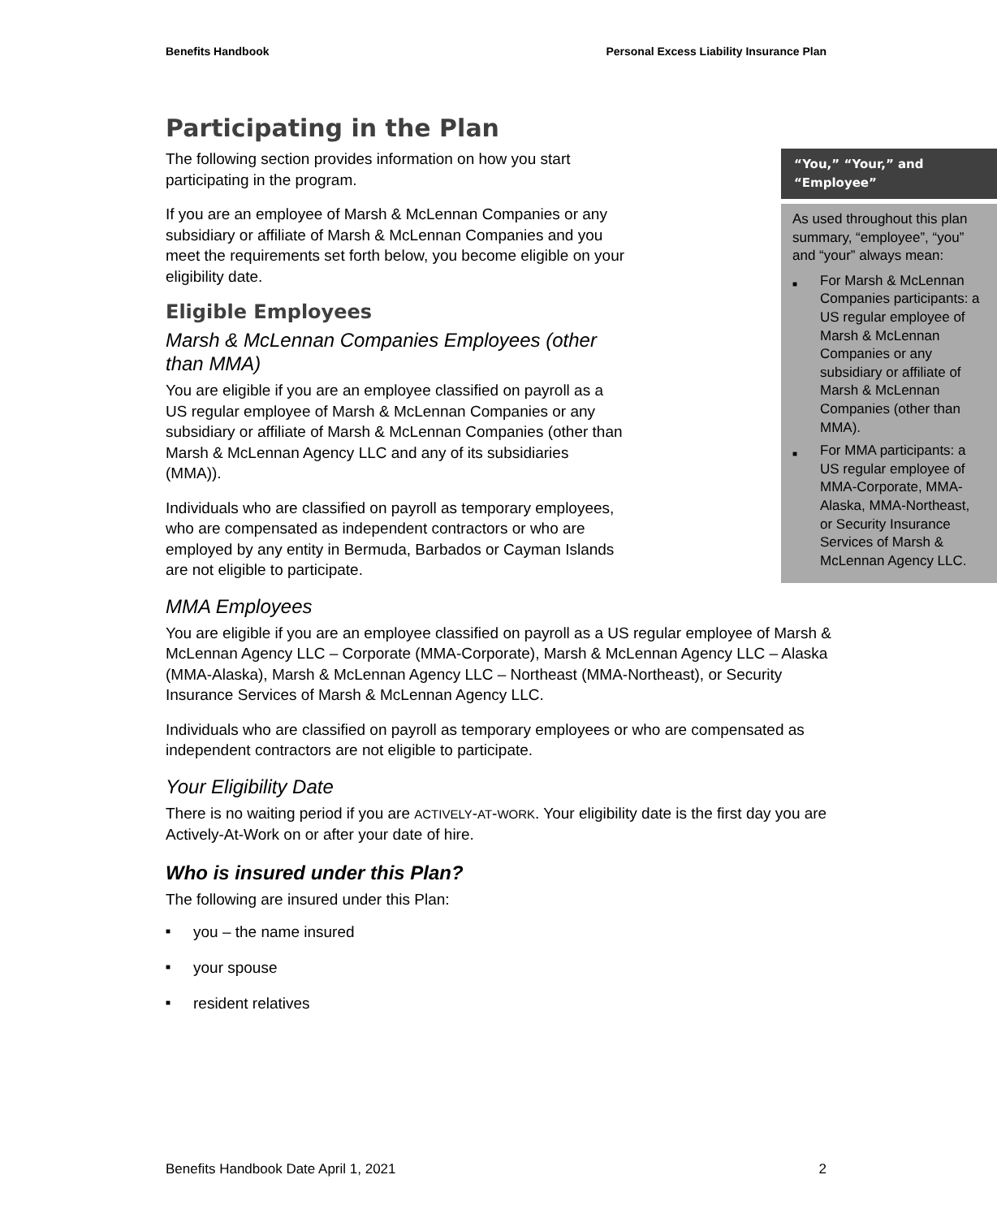Benefits Handbook Personal Excess Liability Insurance Plan
Participating in the Plan
“You,” “Your,” and “Employee”
As used throughout this plan summary, “employee”, “you” and “your” always mean:
■ For Marsh & McLennan Companies participants: a US regular employee of Marsh & McLennan Companies or any subsidiary or affiliate of Marsh & McLennan Companies (other than MMA).
■ For MMA participants: a US regular employee of MMA-Corporate, MMA-Alaska, MMA-Northeast, or Security Insurance Services of Marsh & McLennan Agency LLC.
The following section provides information on how you start participating in the program.
If you are an employee of Marsh & McLennan Companies or any subsidiary or affiliate of Marsh & McLennan Companies and you meet the requirements set forth below, you become eligible on your eligibility date.
Eligible Employees
Marsh & McLennan Companies Employees (other than MMA)
You are eligible if you are an employee classified on payroll as a US regular employee of Marsh & McLennan Companies or any subsidiary or affiliate of Marsh & McLennan Companies (other than Marsh & McLennan Agency LLC and any of its subsidiaries (MMA)).
Individuals who are classified on payroll as temporary employees, who are compensated as independent contractors or who are employed by any entity in Bermuda, Barbados or Cayman Islands are not eligible to participate.
MMA Employees
You are eligible if you are an employee classified on payroll as a US regular employee of Marsh & McLennan Agency LLC – Corporate (MMA-Corporate), Marsh & McLennan Agency LLC – Alaska (MMA-Alaska), Marsh & McLennan Agency LLC – Northeast (MMA-Northeast), or Security Insurance Services of Marsh & McLennan Agency LLC.
Individuals who are classified on payroll as temporary employees or who are compensated as independent contractors are not eligible to participate.
Your Eligibility Date
There is no waiting period if you are ACTIVELY-AT-WORK. Your eligibility date is the first day you are Actively-At-Work on or after your date of hire.
Who is insured under this Plan?
The following are insured under this Plan:
■ you – the name insured
■ your spouse
■ resident relatives
Benefits Handbook Date April 1, 2021 2